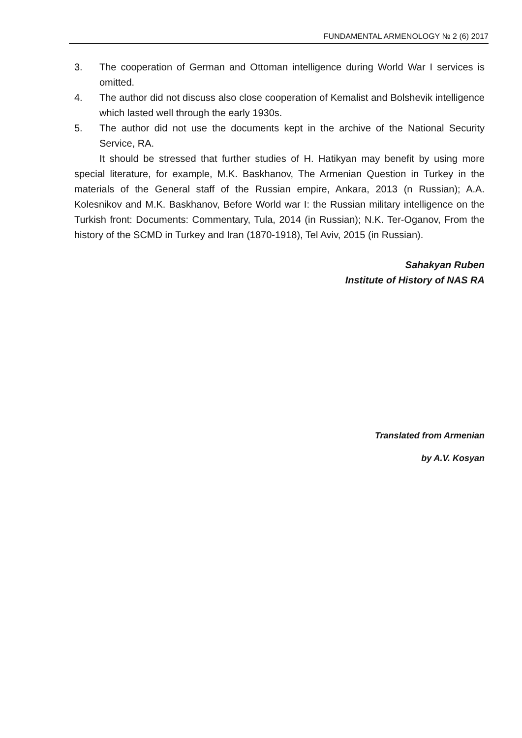FUNDAMENTAL ARMENOLOGY № 2 (6) 2017
3. The cooperation of German and Ottoman intelligence during World War I services is omitted.
4. The author did not discuss also close cooperation of Kemalist and Bolshevik intelligence which lasted well through the early 1930s.
5. The author did not use the documents kept in the archive of the National Security Service, RA.
It should be stressed that further studies of H. Hatikyan may benefit by using more special literature, for example, M.K. Baskhanov, The Armenian Question in Turkey in the materials of the General staff of the Russian empire, Ankara, 2013 (n Russian); A.A. Kolesnikov and M.K. Baskhanov, Before World war I: the Russian military intelligence on the Turkish front: Documents: Commentary, Tula, 2014 (in Russian); N.K. Ter-Oganov, From the history of the SCMD in Turkey and Iran (1870-1918), Tel Aviv, 2015 (in Russian).
Sahakyan Ruben
Institute of History of NAS RA
Translated from Armenian
by A.V. Kosyan